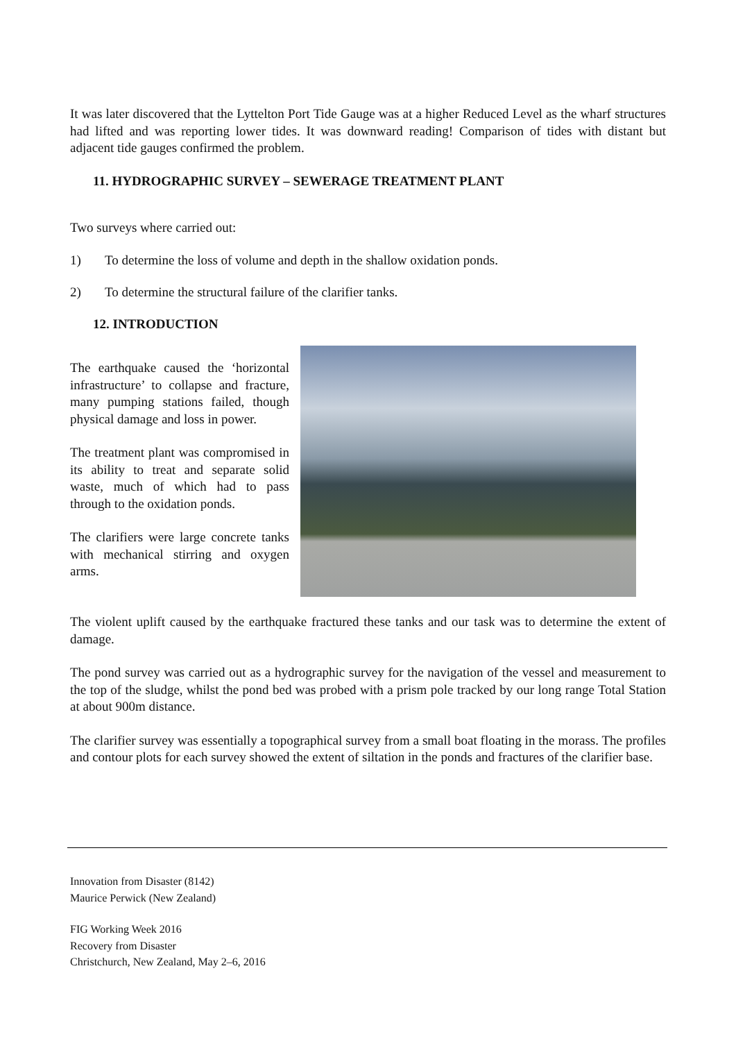It was later discovered that the Lyttelton Port Tide Gauge was at a higher Reduced Level as the wharf structures had lifted and was reporting lower tides. It was downward reading! Comparison of tides with distant but adjacent tide gauges confirmed the problem.
11. HYDROGRAPHIC SURVEY – SEWERAGE TREATMENT PLANT
Two surveys where carried out:
1) To determine the loss of volume and depth in the shallow oxidation ponds.
2) To determine the structural failure of the clarifier tanks.
12. INTRODUCTION
The earthquake caused the ‘horizontal infrastructure’ to collapse and fracture, many pumping stations failed, though physical damage and loss in power.
The treatment plant was compromised in its ability to treat and separate solid waste, much of which had to pass through to the oxidation ponds.
The clarifiers were large concrete tanks with mechanical stirring and oxygen arms.
The violent uplift caused by the earthquake fractured these tanks and our task was to determine the extent of damage.
The pond survey was carried out as a hydrographic survey for the navigation of the vessel and measurement to the top of the sludge, whilst the pond bed was probed with a prism pole tracked by our long range Total Station at about 900m distance.
The clarifier survey was essentially a topographical survey from a small boat floating in the morass. The profiles and contour plots for each survey showed the extent of siltation in the ponds and fractures of the clarifier base.
Innovation from Disaster (8142)
Maurice Perwick (New Zealand)
FIG Working Week 2016
Recovery from Disaster
Christchurch, New Zealand, May 2–6, 2016